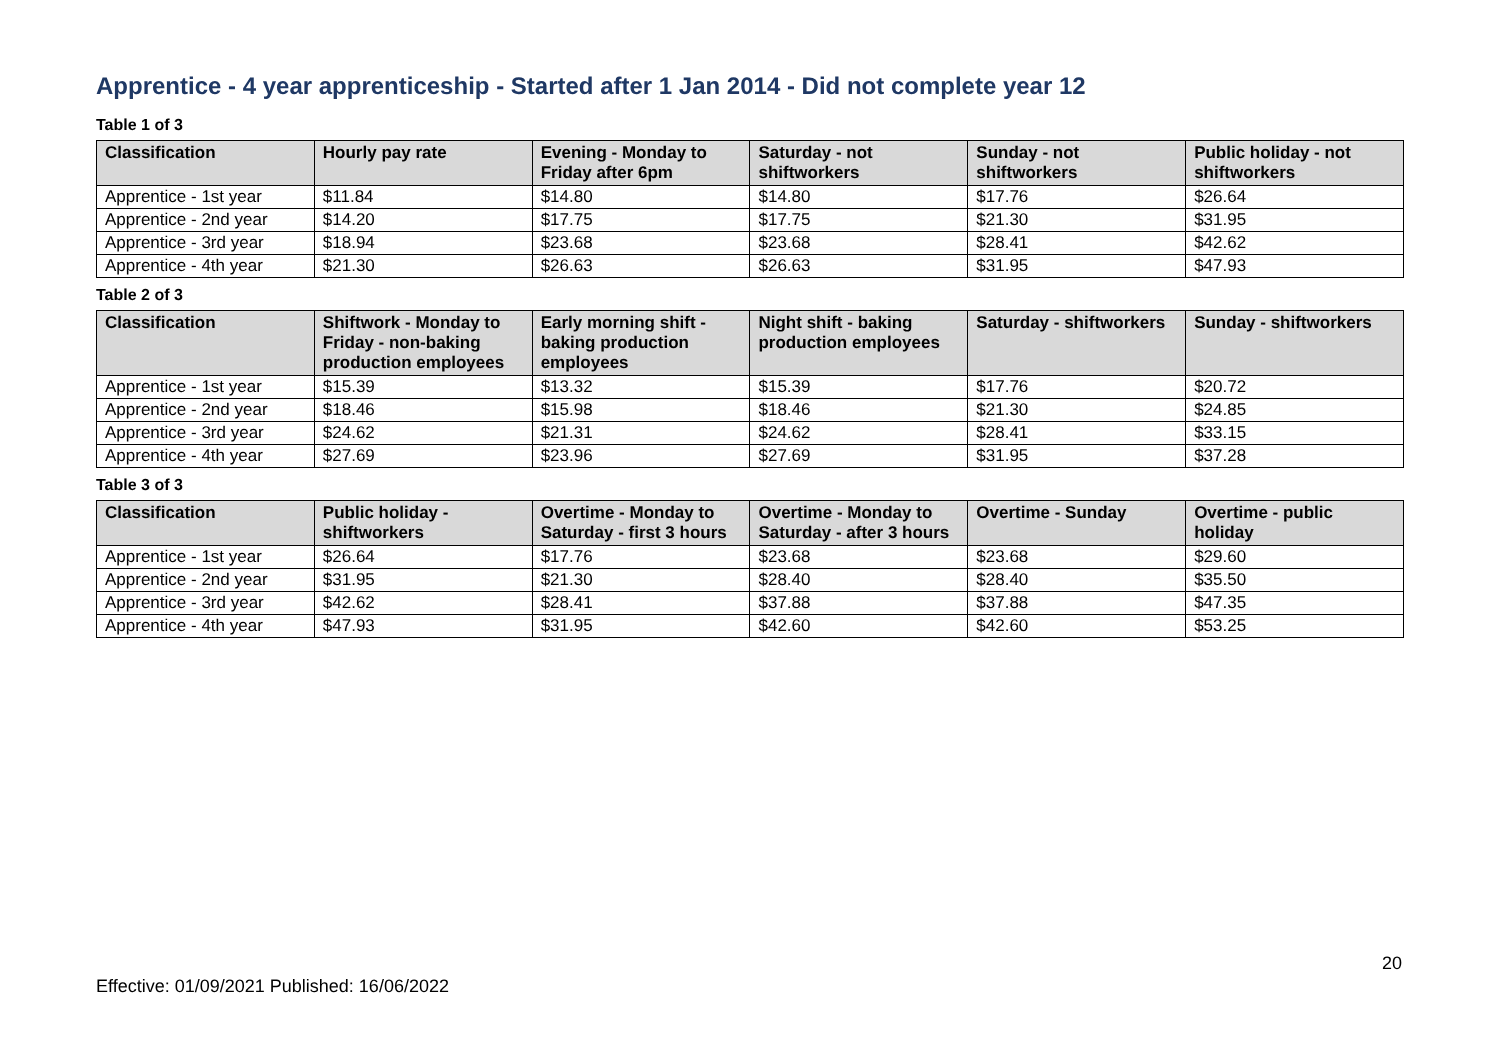Apprentice - 4 year apprenticeship - Started after 1 Jan 2014 - Did not complete year 12
Table 1 of 3
| Classification | Hourly pay rate | Evening - Monday to Friday after 6pm | Saturday - not shiftworkers | Sunday - not shiftworkers | Public holiday - not shiftworkers |
| --- | --- | --- | --- | --- | --- |
| Apprentice - 1st year | $11.84 | $14.80 | $14.80 | $17.76 | $26.64 |
| Apprentice - 2nd year | $14.20 | $17.75 | $17.75 | $21.30 | $31.95 |
| Apprentice - 3rd year | $18.94 | $23.68 | $23.68 | $28.41 | $42.62 |
| Apprentice - 4th year | $21.30 | $26.63 | $26.63 | $31.95 | $47.93 |
Table 2 of 3
| Classification | Shiftwork - Monday to Friday - non-baking production employees | Early morning shift - baking production employees | Night shift - baking production employees | Saturday - shiftworkers | Sunday - shiftworkers |
| --- | --- | --- | --- | --- | --- |
| Apprentice - 1st year | $15.39 | $13.32 | $15.39 | $17.76 | $20.72 |
| Apprentice - 2nd year | $18.46 | $15.98 | $18.46 | $21.30 | $24.85 |
| Apprentice - 3rd year | $24.62 | $21.31 | $24.62 | $28.41 | $33.15 |
| Apprentice - 4th year | $27.69 | $23.96 | $27.69 | $31.95 | $37.28 |
Table 3 of 3
| Classification | Public holiday - shiftworkers | Overtime - Monday to Saturday - first 3 hours | Overtime - Monday to Saturday - after 3 hours | Overtime - Sunday | Overtime - public holiday |
| --- | --- | --- | --- | --- | --- |
| Apprentice - 1st year | $26.64 | $17.76 | $23.68 | $23.68 | $29.60 |
| Apprentice - 2nd year | $31.95 | $21.30 | $28.40 | $28.40 | $35.50 |
| Apprentice - 3rd year | $42.62 | $28.41 | $37.88 | $37.88 | $47.35 |
| Apprentice - 4th year | $47.93 | $31.95 | $42.60 | $42.60 | $53.25 |
20
Effective: 01/09/2021 Published: 16/06/2022